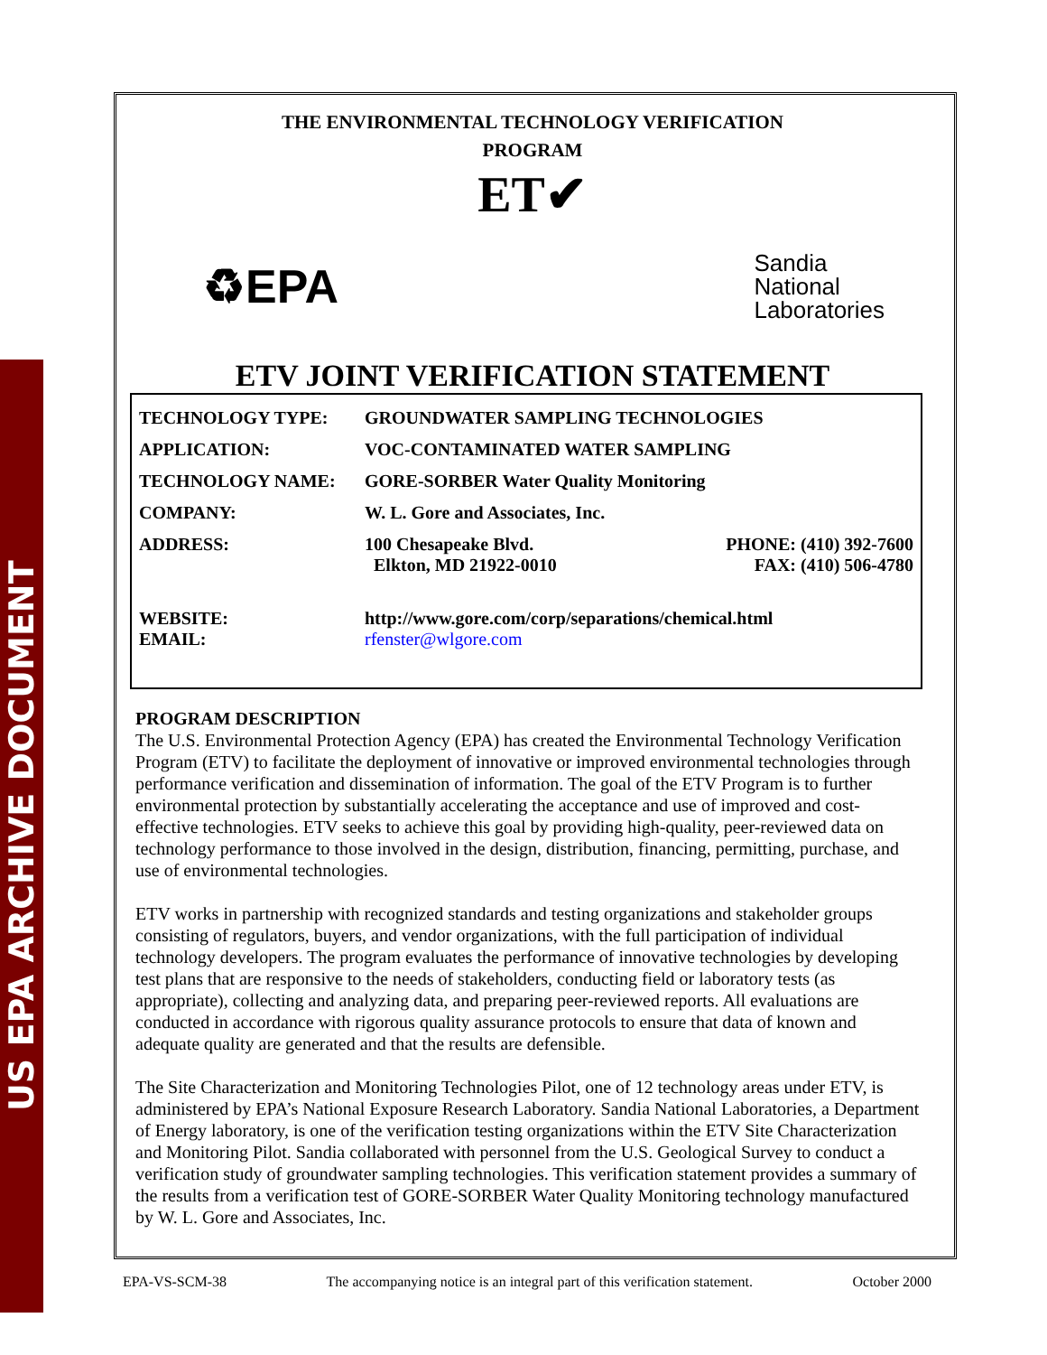US EPA ARCHIVE DOCUMENT
THE ENVIRONMENTAL TECHNOLOGY VERIFICATION
PROGRAM
ET✔
♻EPA
Sandia
National
Laboratories
ETV JOINT VERIFICATION STATEMENT
| TECHNOLOGY TYPE: | GROUNDWATER SAMPLING TECHNOLOGIES | |
| APPLICATION: | VOC-CONTAMINATED WATER SAMPLING | |
| TECHNOLOGY NAME: | GORE-SORBER Water Quality Monitoring | |
| COMPANY: | W. L. Gore and Associates, Inc. | |
| ADDRESS: | 100 Chesapeake Blvd. Elkton, MD 21922-0010 | PHONE: (410) 392-7600 FAX: (410) 506-4780 |
| WEBSITE: EMAIL: | http://www.gore.com/corp/separations/chemical.html rfenster@wlgore.com | |
PROGRAM DESCRIPTION
The U.S. Environmental Protection Agency (EPA) has created the Environmental Technology Verification Program (ETV) to facilitate the deployment of innovative or improved environmental technologies through performance verification and dissemination of information. The goal of the ETV Program is to further environmental protection by substantially accelerating the acceptance and use of improved and cost-effective technologies. ETV seeks to achieve this goal by providing high-quality, peer-reviewed data on technology performance to those involved in the design, distribution, financing, permitting, purchase, and use of environmental technologies.
ETV works in partnership with recognized standards and testing organizations and stakeholder groups consisting of regulators, buyers, and vendor organizations, with the full participation of individual technology developers. The program evaluates the performance of innovative technologies by developing test plans that are responsive to the needs of stakeholders, conducting field or laboratory tests (as appropriate), collecting and analyzing data, and preparing peer-reviewed reports. All evaluations are conducted in accordance with rigorous quality assurance protocols to ensure that data of known and adequate quality are generated and that the results are defensible.
The Site Characterization and Monitoring Technologies Pilot, one of 12 technology areas under ETV, is administered by EPA’s National Exposure Research Laboratory. Sandia National Laboratories, a Department of Energy laboratory, is one of the verification testing organizations within the ETV Site Characterization and Monitoring Pilot. Sandia collaborated with personnel from the U.S. Geological Survey to conduct a verification study of groundwater sampling technologies. This verification statement provides a summary of the results from a verification test of GORE-SORBER Water Quality Monitoring technology manufactured by W. L. Gore and Associates, Inc.
EPA-VS-SCM-38 The accompanying notice is an integral part of this verification statement. October 2000